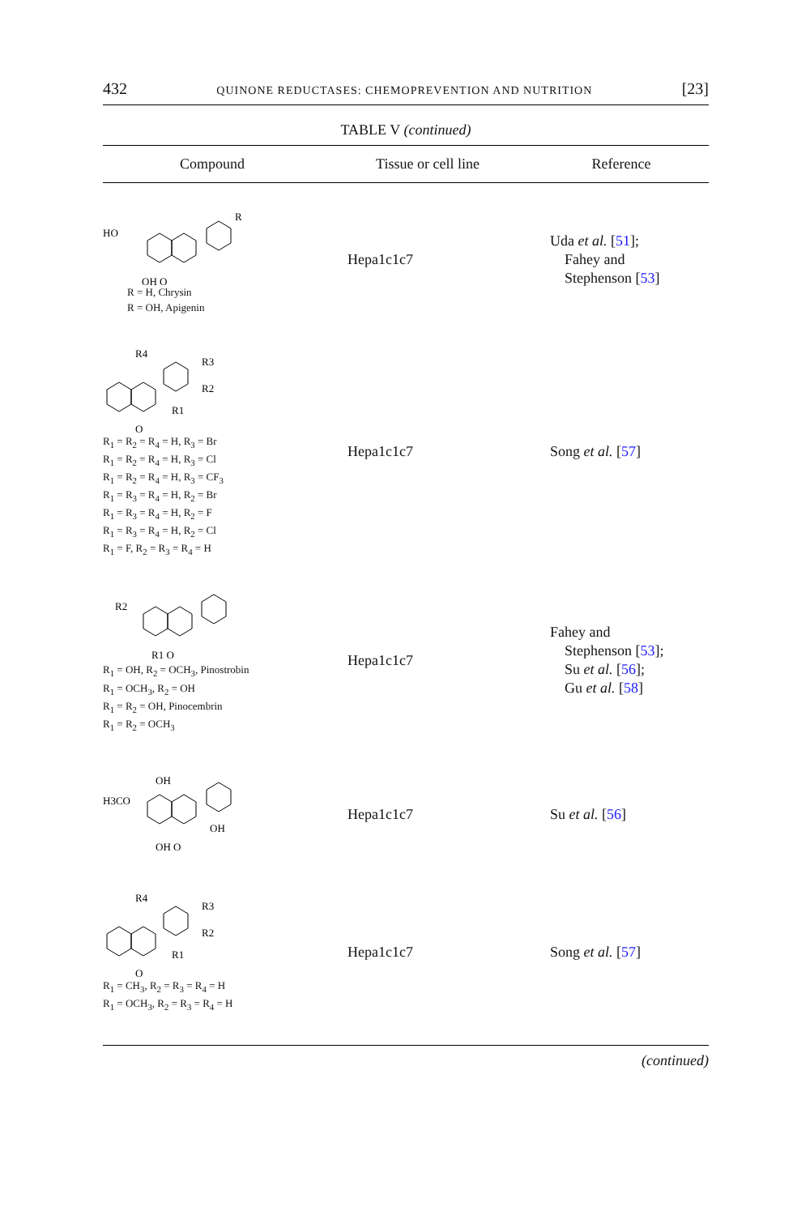432 QUINONE REDUCTASES: CHEMOPREVENTION AND NUTRITION [23]
TABLE V (continued)
| Compound | Tissue or cell line | Reference |
| --- | --- | --- |
| HO OH O R R = H, Chrysin R = OH, Apigenin | Hepa1c1c7 | Uda et al. [ 51 ]; Fahey and Stephenson [ 53 ] |
| R4 R3 R2 R1 O R<sub>1</sub> = R<sub>2</sub> = R<sub>4</sub> = H, R<sub>3</sub> = Br R<sub>1</sub> = R<sub>2</sub> = R<sub>4</sub> = H, R<sub>3</sub> = Cl R<sub>1</sub> = R<sub>2</sub> = R<sub>4</sub> = H, R<sub>3</sub> = CF<sub>3</sub> R<sub>1</sub> = R<sub>3</sub> = R<sub>4</sub> = H, R<sub>2</sub> = Br R<sub>1</sub> = R<sub>3</sub> = R<sub>4</sub> = H, R<sub>2</sub> = F R<sub>1</sub> = R<sub>3</sub> = R<sub>4</sub> = H, R<sub>2</sub> = Cl R<sub>1</sub> = F, R<sub>2</sub> = R<sub>3</sub> = R<sub>4</sub> = H | Hepa1c1c7 | Song et al. [ 57 ] |
| R2 R1 O R<sub>1</sub> = OH, R<sub>2</sub> = OCH<sub>3</sub>, Pinostrobin R<sub>1</sub> = OCH<sub>3</sub>, R<sub>2</sub> = OH R<sub>1</sub> = R<sub>2</sub> = OH, Pinocembrin R<sub>1</sub> = R<sub>2</sub> = OCH<sub>3</sub> | Hepa1c1c7 | Fahey and Stephenson [ 53 ]; Su et al. [ 56 ]; Gu et al. [ 58 ] |
| OH H3CO OH OH O | Hepa1c1c7 | Su et al. [ 56 ] |
| R4 R3 R2 R1 O R<sub>1</sub> = CH<sub>3</sub>, R<sub>2</sub> = R<sub>3</sub> = R<sub>4</sub> = H R<sub>1</sub> = OCH<sub>3</sub>, R<sub>2</sub> = R<sub>3</sub> = R<sub>4</sub> = H | Hepa1c1c7 | Song et al. [ 57 ] |
(continued)